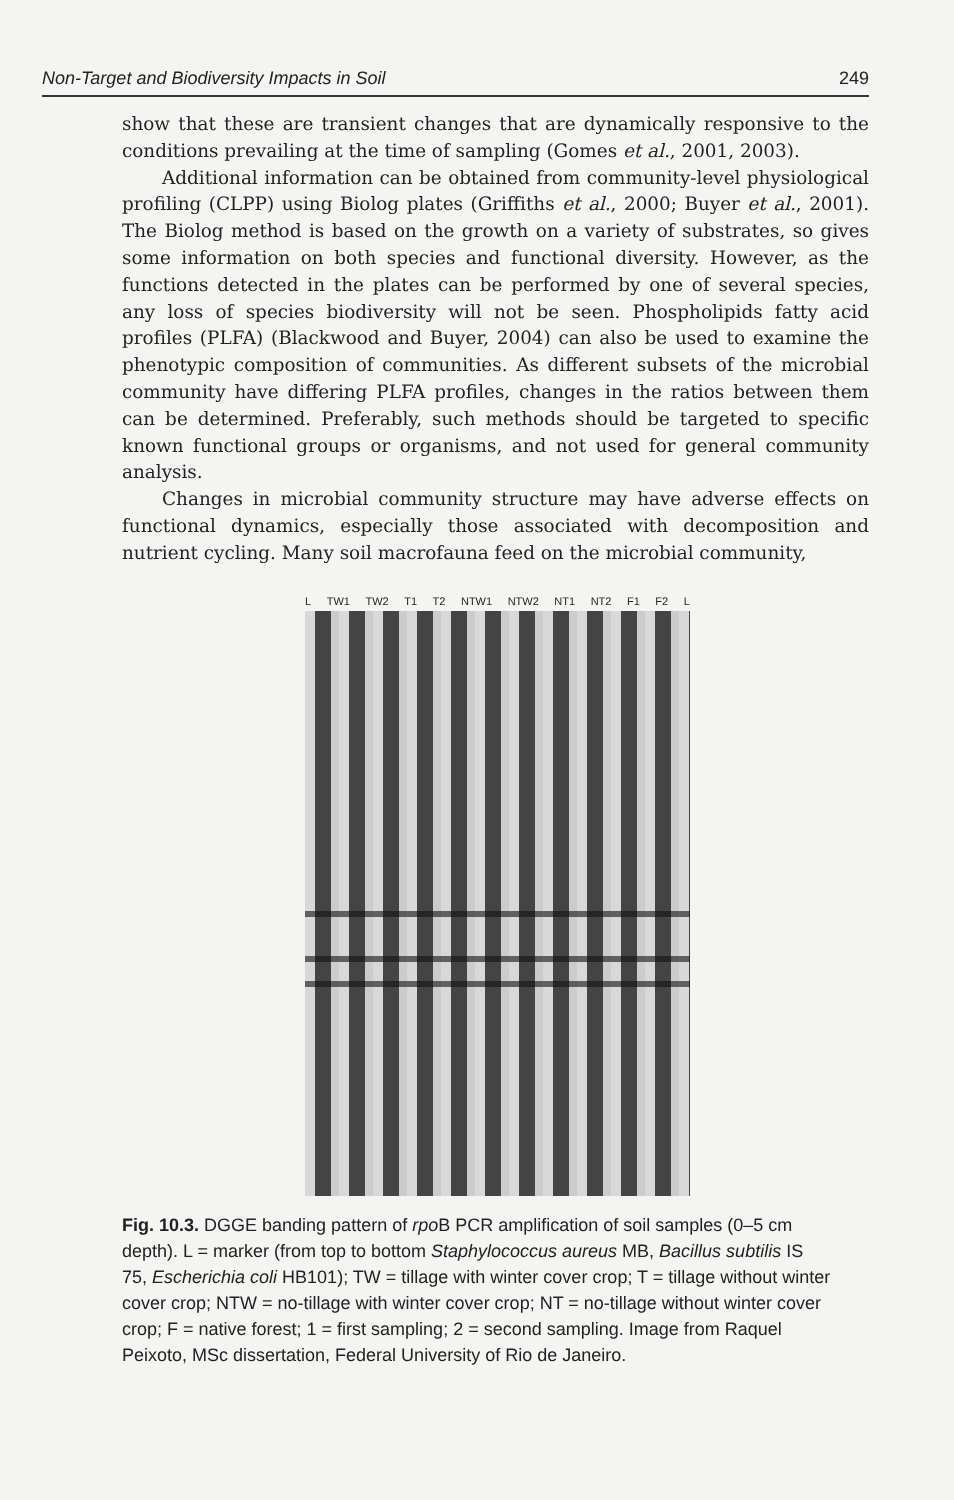Non-Target and Biodiversity Impacts in Soil 249
show that these are transient changes that are dynamically responsive to the conditions prevailing at the time of sampling (Gomes et al., 2001, 2003).
Additional information can be obtained from community-level physiological profiling (CLPP) using Biolog plates (Griffiths et al., 2000; Buyer et al., 2001). The Biolog method is based on the growth on a variety of substrates, so gives some information on both species and functional diversity. However, as the functions detected in the plates can be performed by one of several species, any loss of species biodiversity will not be seen. Phospholipids fatty acid profiles (PLFA) (Blackwood and Buyer, 2004) can also be used to examine the phenotypic composition of communities. As different subsets of the microbial community have differing PLFA profiles, changes in the ratios between them can be determined. Preferably, such methods should be targeted to specific known functional groups or organisms, and not used for general community analysis.
Changes in microbial community structure may have adverse effects on functional dynamics, especially those associated with decomposition and nutrient cycling. Many soil macrofauna feed on the microbial community,
L TW1 TW2 T1 T2 NTW1 NTW2 NT1 NT2 F1 F2 L
Fig. 10.3. DGGE banding pattern of rpo B PCR amplification of soil samples (0–5 cm depth). L = marker (from top to bottom Staphylococcus aureus MB, Bacillus subtilis IS 75, Escherichia coli HB101); TW = tillage with winter cover crop; T = tillage without winter cover crop; NTW = no-tillage with winter cover crop; NT = no-tillage without winter cover crop; F = native forest; 1 = first sampling; 2 = second sampling. Image from Raquel Peixoto, MSc dissertation, Federal University of Rio de Janeiro.